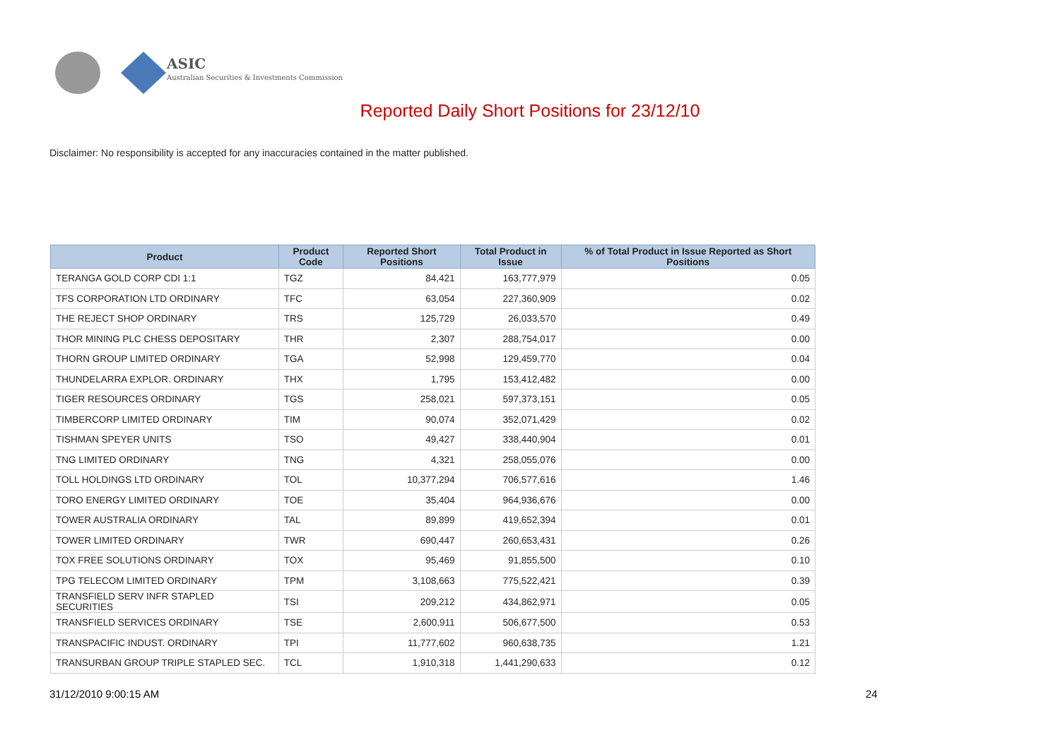ASIC
Australian Securities & Investments Commission
Reported Daily Short Positions for 23/12/10
Disclaimer: No responsibility is accepted for any inaccuracies contained in the matter published.
| Product | Product Code | Reported Short Positions | Total Product in Issue | % of Total Product in Issue Reported as Short Positions |
| --- | --- | --- | --- | --- |
| TERANGA GOLD CORP CDI 1:1 | TGZ | 84,421 | 163,777,979 | 0.05 |
| TFS CORPORATION LTD ORDINARY | TFC | 63,054 | 227,360,909 | 0.02 |
| THE REJECT SHOP ORDINARY | TRS | 125,729 | 26,033,570 | 0.49 |
| THOR MINING PLC CHESS DEPOSITARY | THR | 2,307 | 288,754,017 | 0.00 |
| THORN GROUP LIMITED ORDINARY | TGA | 52,998 | 129,459,770 | 0.04 |
| THUNDELARRA EXPLOR. ORDINARY | THX | 1,795 | 153,412,482 | 0.00 |
| TIGER RESOURCES ORDINARY | TGS | 258,021 | 597,373,151 | 0.05 |
| TIMBERCORP LIMITED ORDINARY | TIM | 90,074 | 352,071,429 | 0.02 |
| TISHMAN SPEYER UNITS | TSO | 49,427 | 338,440,904 | 0.01 |
| TNG LIMITED ORDINARY | TNG | 4,321 | 258,055,076 | 0.00 |
| TOLL HOLDINGS LTD ORDINARY | TOL | 10,377,294 | 706,577,616 | 1.46 |
| TORO ENERGY LIMITED ORDINARY | TOE | 35,404 | 964,936,676 | 0.00 |
| TOWER AUSTRALIA ORDINARY | TAL | 89,899 | 419,652,394 | 0.01 |
| TOWER LIMITED ORDINARY | TWR | 690,447 | 260,653,431 | 0.26 |
| TOX FREE SOLUTIONS ORDINARY | TOX | 95,469 | 91,855,500 | 0.10 |
| TPG TELECOM LIMITED ORDINARY | TPM | 3,108,663 | 775,522,421 | 0.39 |
| TRANSFIELD SERV INFR STAPLED SECURITIES | TSI | 209,212 | 434,862,971 | 0.05 |
| TRANSFIELD SERVICES ORDINARY | TSE | 2,600,911 | 506,677,500 | 0.53 |
| TRANSPACIFIC INDUST. ORDINARY | TPI | 11,777,602 | 960,638,735 | 1.21 |
| TRANSURBAN GROUP TRIPLE STAPLED SEC. | TCL | 1,910,318 | 1,441,290,633 | 0.12 |
31/12/2010 9:00:15 AM 24